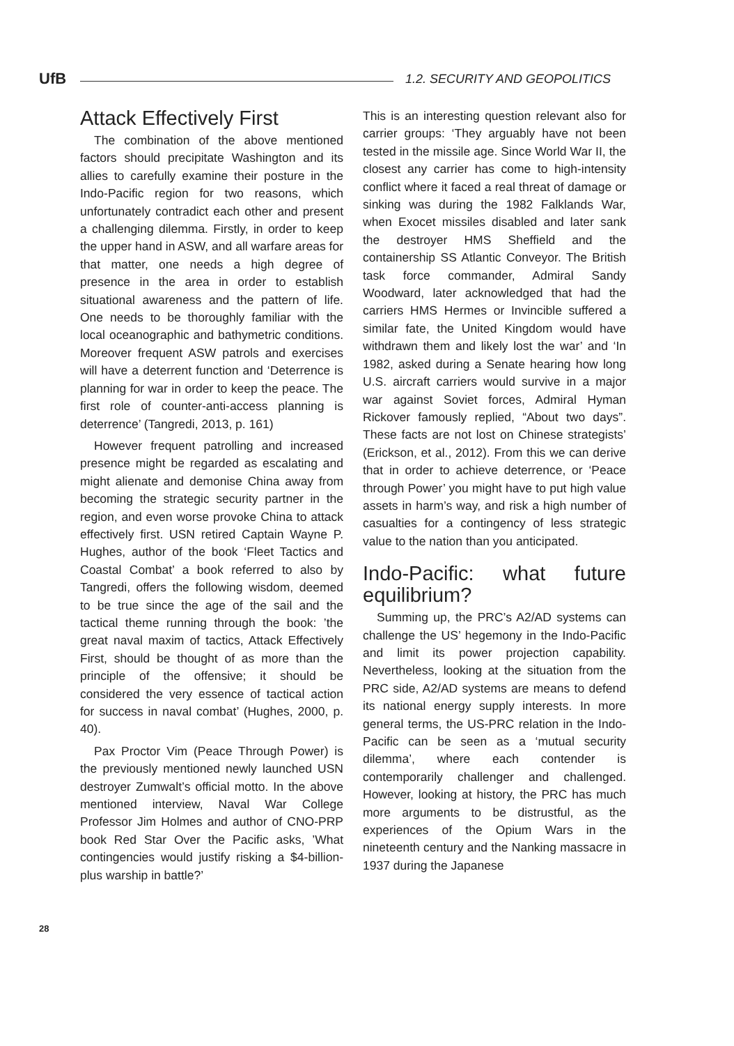UfB 1.2. SECURITY AND GEOPOLITICS
Attack Effectively First
The combination of the above mentioned factors should precipitate Washington and its allies to carefully examine their posture in the Indo-Pacific region for two reasons, which unfortunately contradict each other and present a challenging dilemma. Firstly, in order to keep the upper hand in ASW, and all warfare areas for that matter, one needs a high degree of presence in the area in order to establish situational awareness and the pattern of life. One needs to be thoroughly familiar with the local oceanographic and bathymetric conditions. Moreover frequent ASW patrols and exercises will have a deterrent function and ‘Deterrence is planning for war in order to keep the peace. The first role of counter-anti-access planning is deterrence’ (Tangredi, 2013, p. 161)
However frequent patrolling and increased presence might be regarded as escalating and might alienate and demonise China away from becoming the strategic security partner in the region, and even worse provoke China to attack effectively first. USN retired Captain Wayne P. Hughes, author of the book ‘Fleet Tactics and Coastal Combat’ a book referred to also by Tangredi, offers the following wisdom, deemed to be true since the age of the sail and the tactical theme running through the book: ’the great naval maxim of tactics, Attack Effectively First, should be thought of as more than the principle of the offensive; it should be considered the very essence of tactical action for success in naval combat’ (Hughes, 2000, p. 40).
Pax Proctor Vim (Peace Through Power) is the previously mentioned newly launched USN destroyer Zumwalt’s official motto. In the above mentioned interview, Naval War College Professor Jim Holmes and author of CNO-PRP book Red Star Over the Pacific asks, ’What contingencies would justify risking a $4-billion-plus warship in battle?’
This is an interesting question relevant also for carrier groups: ‘They arguably have not been tested in the missile age. Since World War II, the closest any carrier has come to high-intensity conflict where it faced a real threat of damage or sinking was during the 1982 Falklands War, when Exocet missiles disabled and later sank the destroyer HMS Sheffield and the containership SS Atlantic Conveyor. The British task force commander, Admiral Sandy Woodward, later acknowledged that had the carriers HMS Hermes or Invincible suffered a similar fate, the United Kingdom would have withdrawn them and likely lost the war’ and ‘In 1982, asked during a Senate hearing how long U.S. aircraft carriers would survive in a major war against Soviet forces, Admiral Hyman Rickover famously replied, “About two days”. These facts are not lost on Chinese strategists’ (Erickson, et al., 2012). From this we can derive that in order to achieve deterrence, or ‘Peace through Power’ you might have to put high value assets in harm’s way, and risk a high number of casualties for a contingency of less strategic value to the nation than you anticipated.
Indo-Pacific: what future equilibrium?
Summing up, the PRC’s A2/AD systems can challenge the US’ hegemony in the Indo-Pacific and limit its power projection capability. Nevertheless, looking at the situation from the PRC side, A2/AD systems are means to defend its national energy supply interests. In more general terms, the US-PRC relation in the Indo-Pacific can be seen as a ‘mutual security dilemma’, where each contender is contemporarily challenger and challenged. However, looking at history, the PRC has much more arguments to be distrustful, as the experiences of the Opium Wars in the nineteenth century and the Nanking massacre in 1937 during the Japanese
28